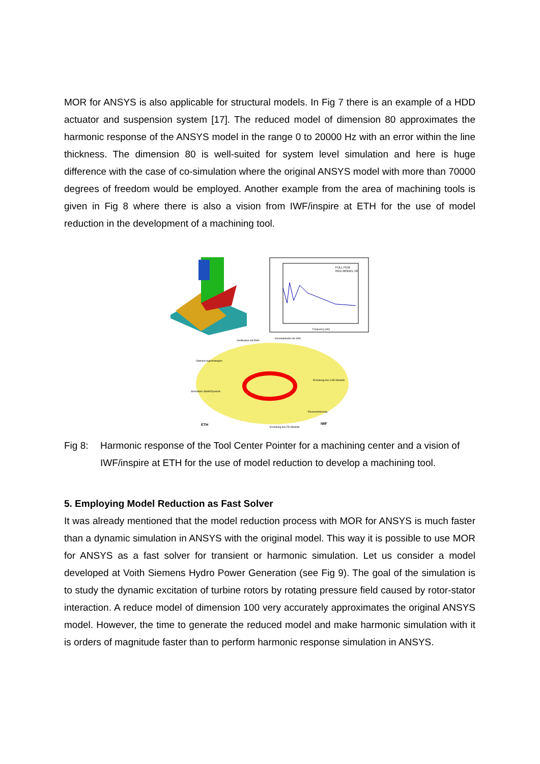MOR for ANSYS is also applicable for structural models. In Fig 7 there is an example of a HDD actuator and suspension system [17]. The reduced model of dimension 80 approximates the harmonic response of the ANSYS model in the range 0 to 20000 Hz with an error within the line thickness. The dimension 80 is well-suited for system level simulation and here is huge difference with the case of co-simulation where the original ANSYS model with more than 70000 degrees of freedom would be employed. Another example from the area of machining tools is given in Fig 8 where there is also a vision from IWF/inspire at ETH for the use of model reduction in the development of a machining tool.
FULL FEM
RED MODEL 18
Frequency [Hz]
Verifikation mit EMA
Konzeptstudie mit ΔKK
Optimierungsstrategien
Erstellung des CAD-Modells
Simulation Statik/Dynamik
Parametrisierung
Erstellung des FE-Modells
ETH
IWF
Fig 8: Harmonic response of the Tool Center Pointer for a machining center and a vision of IWF/inspire at ETH for the use of model reduction to develop a machining tool.
5. Employing Model Reduction as Fast Solver
It was already mentioned that the model reduction process with MOR for ANSYS is much faster than a dynamic simulation in ANSYS with the original model. This way it is possible to use MOR for ANSYS as a fast solver for transient or harmonic simulation. Let us consider a model developed at Voith Siemens Hydro Power Generation (see Fig 9). The goal of the simulation is to study the dynamic excitation of turbine rotors by rotating pressure field caused by rotor-stator interaction. A reduce model of dimension 100 very accurately approximates the original ANSYS model. However, the time to generate the reduced model and make harmonic simulation with it is orders of magnitude faster than to perform harmonic response simulation in ANSYS.